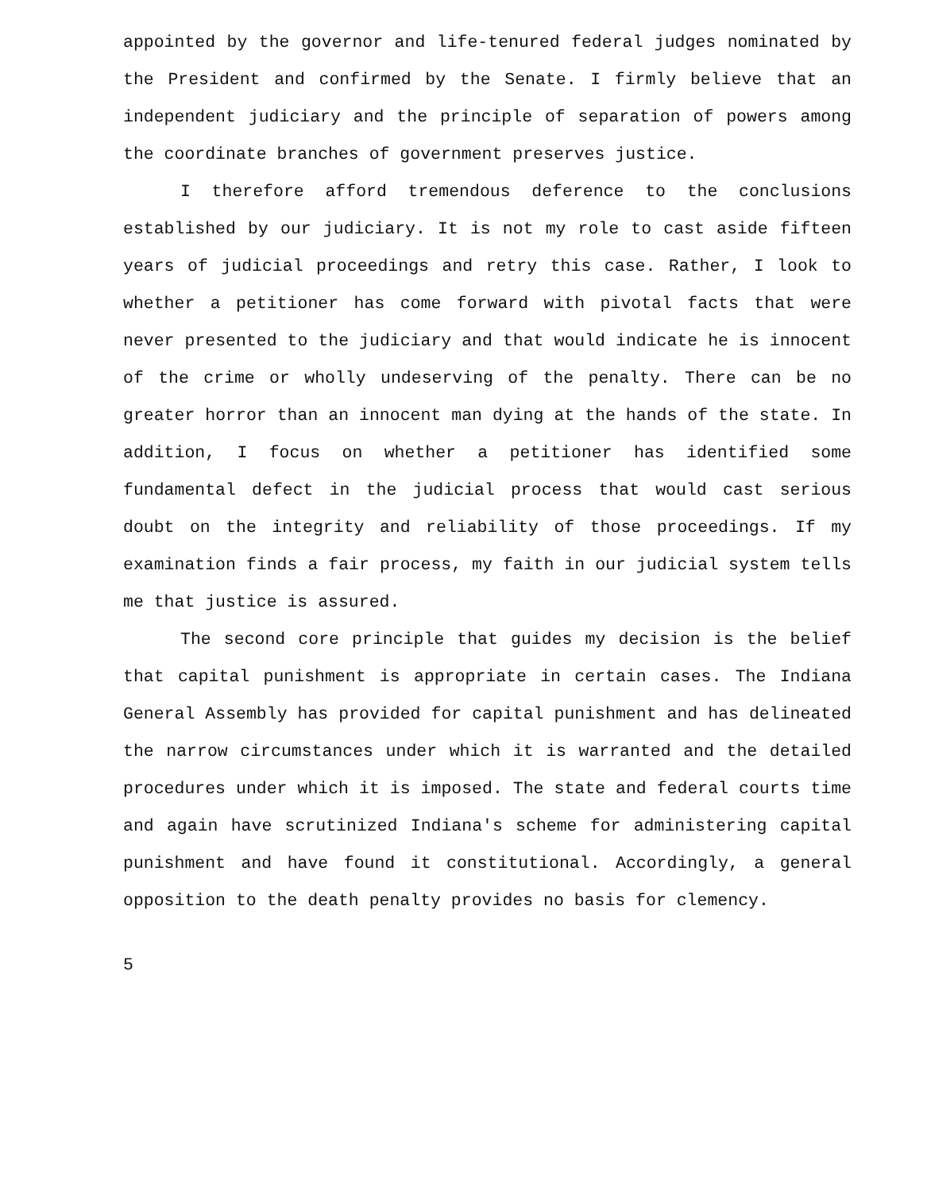appointed by the governor and life-tenured federal judges nominated by the President and confirmed by the Senate. I firmly believe that an independent judiciary and the principle of separation of powers among the coordinate branches of government preserves justice.
I therefore afford tremendous deference to the conclusions established by our judiciary. It is not my role to cast aside fifteen years of judicial proceedings and retry this case. Rather, I look to whether a petitioner has come forward with pivotal facts that were never presented to the judiciary and that would indicate he is innocent of the crime or wholly undeserving of the penalty. There can be no greater horror than an innocent man dying at the hands of the state. In addition, I focus on whether a petitioner has identified some fundamental defect in the judicial process that would cast serious doubt on the integrity and reliability of those proceedings. If my examination finds a fair process, my faith in our judicial system tells me that justice is assured.
The second core principle that guides my decision is the belief that capital punishment is appropriate in certain cases. The Indiana General Assembly has provided for capital punishment and has delineated the narrow circumstances under which it is warranted and the detailed procedures under which it is imposed. The state and federal courts time and again have scrutinized Indiana's scheme for administering capital punishment and have found it constitutional. Accordingly, a general opposition to the death penalty provides no basis for clemency.
5